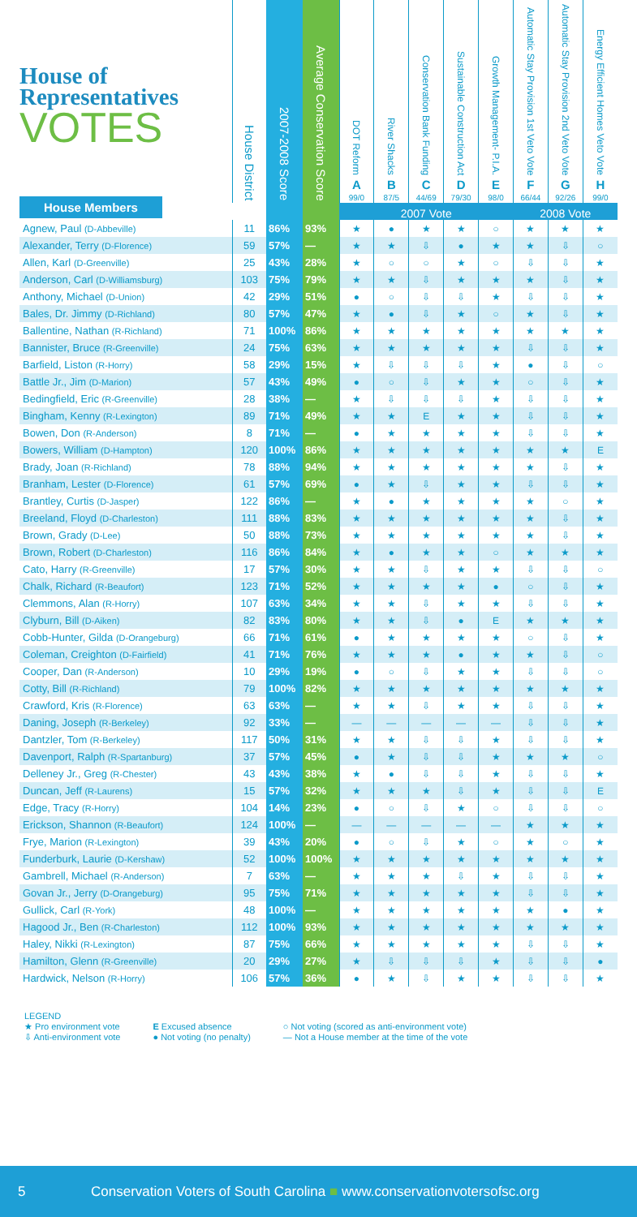| House of Representatives VOTES House Members | House District | 2007-2008 Score | Average Conservation Score | DOT Reform A 99/0 | River Shacks B 87/5 | Conservation Bank Funding C 44/69 | Sustainable Construction Act D 79/30 | Growth Management- P.I.A. E 98/0 | Automatic Stay Provision 1st Veto Vote F 66/44 | Automatic Stay Provision 2nd Veto Vote G 92/26 | Energy Efficient Homes Veto Vote H 99/0 |
| --- | --- | --- | --- | --- | --- | --- | --- | --- | --- | --- | --- |
| | | | | 2007 Vote | | | | | 2008 Vote | | |
| Agnew, Paul (D-Abbeville) | 11 | 86% | 93% | ★ | ● | ★ | ★ | ○ | ★ | ★ | ★ |
| Alexander, Terry (D-Florence) | 59 | 57% | — | ★ | ★ | ⇩ | ● | ★ | ★ | ⇩ | ○ |
| Allen, Karl (D-Greenville) | 25 | 43% | 28% | ★ | ○ | ○ | ★ | ○ | ⇩ | ⇩ | ★ |
| Anderson, Carl (D-Williamsburg) | 103 | 75% | 79% | ★ | ★ | ⇩ | ★ | ★ | ★ | ⇩ | ★ |
| Anthony, Michael (D-Union) | 42 | 29% | 51% | ● | ○ | ⇩ | ⇩ | ★ | ⇩ | ⇩ | ★ |
| Bales, Dr. Jimmy (D-Richland) | 80 | 57% | 47% | ★ | ● | ⇩ | ★ | ○ | ★ | ⇩ | ★ |
| Ballentine, Nathan (R-Richland) | 71 | 100% | 86% | ★ | ★ | ★ | ★ | ★ | ★ | ★ | ★ |
| Bannister, Bruce (R-Greenville) | 24 | 75% | 63% | ★ | ★ | ★ | ★ | ★ | ⇩ | ⇩ | ★ |
| Barfield, Liston (R-Horry) | 58 | 29% | 15% | ★ | ⇩ | ⇩ | ⇩ | ★ | ● | ⇩ | ○ |
| Battle Jr., Jim (D-Marion) | 57 | 43% | 49% | ● | ○ | ⇩ | ★ | ★ | ○ | ⇩ | ★ |
| Bedingfield, Eric (R-Greenville) | 28 | 38% | — | ★ | ⇩ | ⇩ | ⇩ | ★ | ⇩ | ⇩ | ★ |
| Bingham, Kenny (R-Lexington) | 89 | 71% | 49% | ★ | ★ | E | ★ | ★ | ⇩ | ⇩ | ★ |
| Bowen, Don (R-Anderson) | 8 | 71% | — | ● | ★ | ★ | ★ | ★ | ⇩ | ⇩ | ★ |
| Bowers, William (D-Hampton) | 120 | 100% | 86% | ★ | ★ | ★ | ★ | ★ | ★ | ★ | E |
| Brady, Joan (R-Richland) | 78 | 88% | 94% | ★ | ★ | ★ | ★ | ★ | ★ | ⇩ | ★ |
| Branham, Lester (D-Florence) | 61 | 57% | 69% | ● | ★ | ⇩ | ★ | ★ | ⇩ | ⇩ | ★ |
| Brantley, Curtis (D-Jasper) | 122 | 86% | — | ★ | ● | ★ | ★ | ★ | ★ | ○ | ★ |
| Breeland, Floyd (D-Charleston) | 111 | 88% | 83% | ★ | ★ | ★ | ★ | ★ | ★ | ⇩ | ★ |
| Brown, Grady (D-Lee) | 50 | 88% | 73% | ★ | ★ | ★ | ★ | ★ | ★ | ⇩ | ★ |
| Brown, Robert (D-Charleston) | 116 | 86% | 84% | ★ | ● | ★ | ★ | ○ | ★ | ★ | ★ |
| Cato, Harry (R-Greenville) | 17 | 57% | 30% | ★ | ★ | ⇩ | ★ | ★ | ⇩ | ⇩ | ○ |
| Chalk, Richard (R-Beaufort) | 123 | 71% | 52% | ★ | ★ | ★ | ★ | ● | ○ | ⇩ | ★ |
| Clemmons, Alan (R-Horry) | 107 | 63% | 34% | ★ | ★ | ⇩ | ★ | ★ | ⇩ | ⇩ | ★ |
| Clyburn, Bill (D-Aiken) | 82 | 83% | 80% | ★ | ★ | ⇩ | ● | E | ★ | ★ | ★ |
| Cobb-Hunter, Gilda (D-Orangeburg) | 66 | 71% | 61% | ● | ★ | ★ | ★ | ★ | ○ | ⇩ | ★ |
| Coleman, Creighton (D-Fairfield) | 41 | 71% | 76% | ★ | ★ | ★ | ● | ★ | ★ | ⇩ | ○ |
| Cooper, Dan (R-Anderson) | 10 | 29% | 19% | ● | ○ | ⇩ | ★ | ★ | ⇩ | ⇩ | ○ |
| Cotty, Bill (R-Richland) | 79 | 100% | 82% | ★ | ★ | ★ | ★ | ★ | ★ | ★ | ★ |
| Crawford, Kris (R-Florence) | 63 | 63% | — | ★ | ★ | ⇩ | ★ | ★ | ⇩ | ⇩ | ★ |
| Daning, Joseph (R-Berkeley) | 92 | 33% | — | — | — | — | — | — | ⇩ | ⇩ | ★ |
| Dantzler, Tom (R-Berkeley) | 117 | 50% | 31% | ★ | ★ | ⇩ | ⇩ | ★ | ⇩ | ⇩ | ★ |
| Davenport, Ralph (R-Spartanburg) | 37 | 57% | 45% | ● | ★ | ⇩ | ⇩ | ★ | ★ | ★ | ○ |
| Delleney Jr., Greg (R-Chester) | 43 | 43% | 38% | ★ | ● | ⇩ | ⇩ | ★ | ⇩ | ⇩ | ★ |
| Duncan, Jeff (R-Laurens) | 15 | 57% | 32% | ★ | ★ | ★ | ⇩ | ★ | ⇩ | ⇩ | E |
| Edge, Tracy (R-Horry) | 104 | 14% | 23% | ● | ○ | ⇩ | ★ | ○ | ⇩ | ⇩ | ○ |
| Erickson, Shannon (R-Beaufort) | 124 | 100% | — | — | — | — | — | — | ★ | ★ | ★ |
| Frye, Marion (R-Lexington) | 39 | 43% | 20% | ● | ○ | ⇩ | ★ | ○ | ★ | ○ | ★ |
| Funderburk, Laurie (D-Kershaw) | 52 | 100% | 100% | ★ | ★ | ★ | ★ | ★ | ★ | ★ | ★ |
| Gambrell, Michael (R-Anderson) | 7 | 63% | — | ★ | ★ | ★ | ⇩ | ★ | ⇩ | ⇩ | ★ |
| Govan Jr., Jerry (D-Orangeburg) | 95 | 75% | 71% | ★ | ★ | ★ | ★ | ★ | ⇩ | ⇩ | ★ |
| Gullick, Carl (R-York) | 48 | 100% | — | ★ | ★ | ★ | ★ | ★ | ★ | ● | ★ |
| Hagood Jr., Ben (R-Charleston) | 112 | 100% | 93% | ★ | ★ | ★ | ★ | ★ | ★ | ★ | ★ |
| Haley, Nikki (R-Lexington) | 87 | 75% | 66% | ★ | ★ | ★ | ★ | ★ | ⇩ | ⇩ | ★ |
| Hamilton, Glenn (R-Greenville) | 20 | 29% | 27% | ★ | ⇩ | ⇩ | ⇩ | ★ | ⇩ | ⇩ | ● |
| Hardwick, Nelson (R-Horry) | 106 | 57% | 36% | ● | ★ | ⇩ | ★ | ★ | ⇩ | ⇩ | ★ |
LEGEND
★ Pro environment vote
⇩ Anti-environment vote
E Excused absence
● Not voting (no penalty)
○ Not voting (scored as anti-environment vote)
— Not a House member at the time of the vote
5 Conservation Voters of South Carolina ■ www.conservationvotersofsc.org